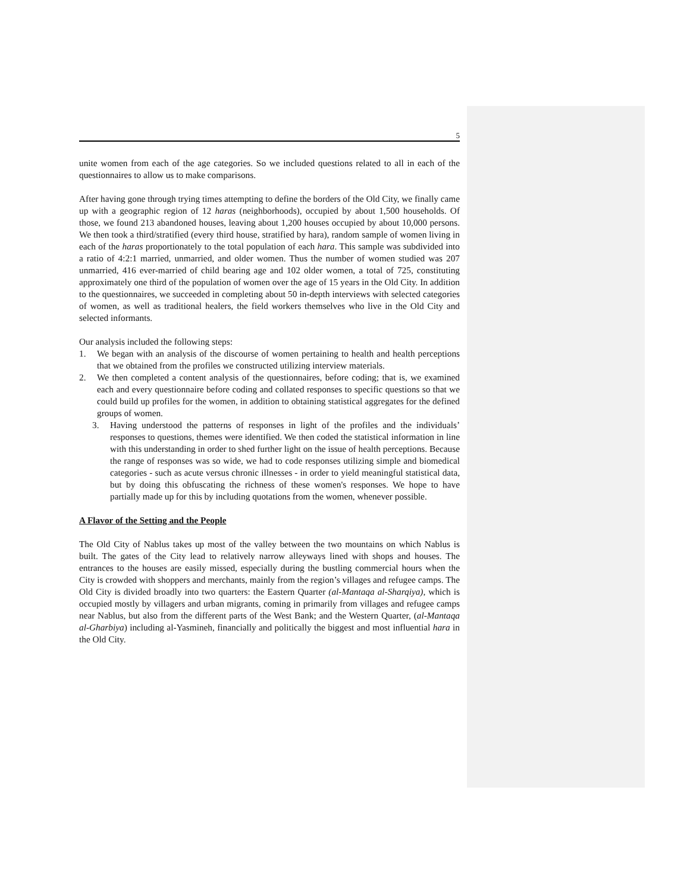5
unite women from each of the age categories. So we included questions related to all in each of the questionnaires to allow us to make comparisons.
After having gone through trying times attempting to define the borders of the Old City, we finally came up with a geographic region of 12 haras (neighborhoods), occupied by about 1,500 households. Of those, we found 213 abandoned houses, leaving about 1,200 houses occupied by about 10,000 persons. We then took a third/stratified (every third house, stratified by hara), random sample of women living in each of the haras proportionately to the total population of each hara. This sample was subdivided into a ratio of 4:2:1 married, unmarried, and older women. Thus the number of women studied was 207 unmarried, 416 ever-married of child bearing age and 102 older women, a total of 725, constituting approximately one third of the population of women over the age of 15 years in the Old City. In addition to the questionnaires, we succeeded in completing about 50 in-depth interviews with selected categories of women, as well as traditional healers, the field workers themselves who live in the Old City and selected informants.
Our analysis included the following steps:
1. We began with an analysis of the discourse of women pertaining to health and health perceptions that we obtained from the profiles we constructed utilizing interview materials.
2. We then completed a content analysis of the questionnaires, before coding; that is, we examined each and every questionnaire before coding and collated responses to specific questions so that we could build up profiles for the women, in addition to obtaining statistical aggregates for the defined groups of women.
3. Having understood the patterns of responses in light of the profiles and the individuals’ responses to questions, themes were identified. We then coded the statistical information in line with this understanding in order to shed further light on the issue of health perceptions. Because the range of responses was so wide, we had to code responses utilizing simple and biomedical categories - such as acute versus chronic illnesses - in order to yield meaningful statistical data, but by doing this obfuscating the richness of these women's responses. We hope to have partially made up for this by including quotations from the women, whenever possible.
A Flavor of the Setting and the People
The Old City of Nablus takes up most of the valley between the two mountains on which Nablus is built. The gates of the City lead to relatively narrow alleyways lined with shops and houses. The entrances to the houses are easily missed, especially during the bustling commercial hours when the City is crowded with shoppers and merchants, mainly from the region’s villages and refugee camps. The Old City is divided broadly into two quarters: the Eastern Quarter (al-Mantaqa al-Sharqiya), which is occupied mostly by villagers and urban migrants, coming in primarily from villages and refugee camps near Nablus, but also from the different parts of the West Bank; and the Western Quarter, (al-Mantaqa al-Gharbiya) including al-Yasmineh, financially and politically the biggest and most influential hara in the Old City.